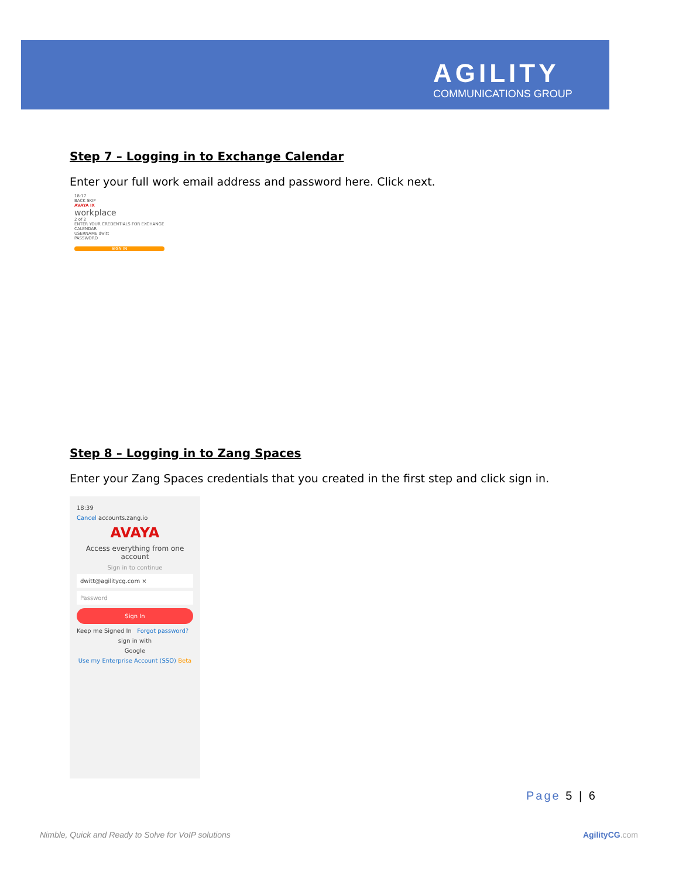AGILITY
COMMUNICATIONS GROUP
Step 7 – Logging in to Exchange Calendar
Enter your full work email address and password here. Click next.
18:17
BACK SKIP
AVAYA IX
workplace
2 of 2
ENTER YOUR CREDENTIALS FOR EXCHANGE CALENDAR
USERNAME dwitt
PASSWORD
SIGN IN
Step 8 – Logging in to Zang Spaces
Enter your Zang Spaces credentials that you created in the first step and click sign in.
18:39
Cancel accounts.zang.io
AVAYA
Access everything from one account
Sign in to continue
dwitt@agilitycg.com ×
Password
Sign In
Keep me Signed In Forgot password?
sign in with
Google
Use my Enterprise Account (SSO) Beta
Page 5 | 6
Nimble, Quick and Ready to Solve for VoIP solutions AgilityCG.com